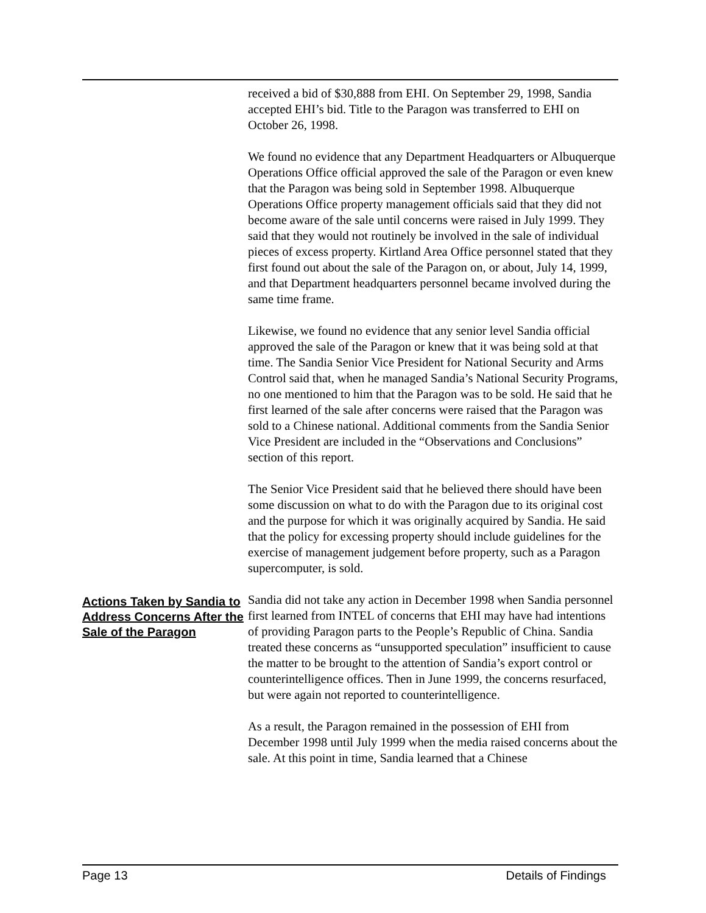received a bid of $30,888 from EHI. On September 29, 1998, Sandia accepted EHI’s bid. Title to the Paragon was transferred to EHI on October 26, 1998.
We found no evidence that any Department Headquarters or Albuquerque Operations Office official approved the sale of the Paragon or even knew that the Paragon was being sold in September 1998. Albuquerque Operations Office property management officials said that they did not become aware of the sale until concerns were raised in July 1999. They said that they would not routinely be involved in the sale of individual pieces of excess property. Kirtland Area Office personnel stated that they first found out about the sale of the Paragon on, or about, July 14, 1999, and that Department headquarters personnel became involved during the same time frame.
Likewise, we found no evidence that any senior level Sandia official approved the sale of the Paragon or knew that it was being sold at that time. The Sandia Senior Vice President for National Security and Arms Control said that, when he managed Sandia’s National Security Programs, no one mentioned to him that the Paragon was to be sold. He said that he first learned of the sale after concerns were raised that the Paragon was sold to a Chinese national. Additional comments from the Sandia Senior Vice President are included in the “Observations and Conclusions” section of this report.
The Senior Vice President said that he believed there should have been some discussion on what to do with the Paragon due to its original cost and the purpose for which it was originally acquired by Sandia. He said that the policy for excessing property should include guidelines for the exercise of management judgement before property, such as a Paragon supercomputer, is sold.
Actions Taken by Sandia to Address Concerns After the Sale of the Paragon
Sandia did not take any action in December 1998 when Sandia personnel first learned from INTEL of concerns that EHI may have had intentions of providing Paragon parts to the People’s Republic of China. Sandia treated these concerns as “unsupported speculation” insufficient to cause the matter to be brought to the attention of Sandia’s export control or counterintelligence offices. Then in June 1999, the concerns resurfaced, but were again not reported to counterintelligence.
As a result, the Paragon remained in the possession of EHI from December 1998 until July 1999 when the media raised concerns about the sale. At this point in time, Sandia learned that a Chinese
Page 13 Details of Findings